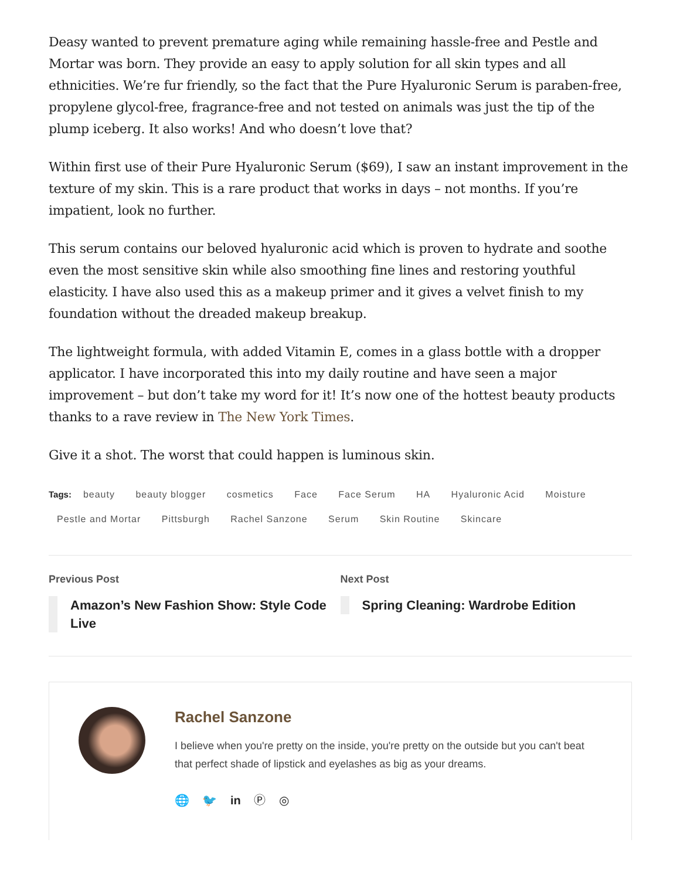Deasy wanted to prevent premature aging while remaining hassle-free and Pestle and Mortar was born. They provide an easy to apply solution for all skin types and all ethnicities. We’re fur friendly, so the fact that the Pure Hyaluronic Serum is paraben-free, propylene glycol-free, fragrance-free and not tested on animals was just the tip of the plump iceberg. It also works! And who doesn’t love that?
Within first use of their Pure Hyaluronic Serum ($69), I saw an instant improvement in the texture of my skin. This is a rare product that works in days – not months. If you’re impatient, look no further.
This serum contains our beloved hyaluronic acid which is proven to hydrate and soothe even the most sensitive skin while also smoothing fine lines and restoring youthful elasticity. I have also used this as a makeup primer and it gives a velvet finish to my foundation without the dreaded makeup breakup.
The lightweight formula, with added Vitamin E, comes in a glass bottle with a dropper applicator. I have incorporated this into my daily routine and have seen a major improvement – but don’t take my word for it! It’s now one of the hottest beauty products thanks to a rave review in The New York Times.
Give it a shot. The worst that could happen is luminous skin.
Tags: beauty beauty blogger cosmetics Face Face Serum HA Hyaluronic Acid Moisture Pestle and Mortar Pittsburgh Rachel Sanzone Serum Skin Routine Skincare
Previous Post
Amazon’s New Fashion Show: Style Code Live
Next Post
Spring Cleaning: Wardrobe Edition
Rachel Sanzone
I believe when you're pretty on the inside, you're pretty on the outside but you can't beat that perfect shade of lipstick and eyelashes as big as your dreams.
🌐 🐦 in Ⓟ ◎